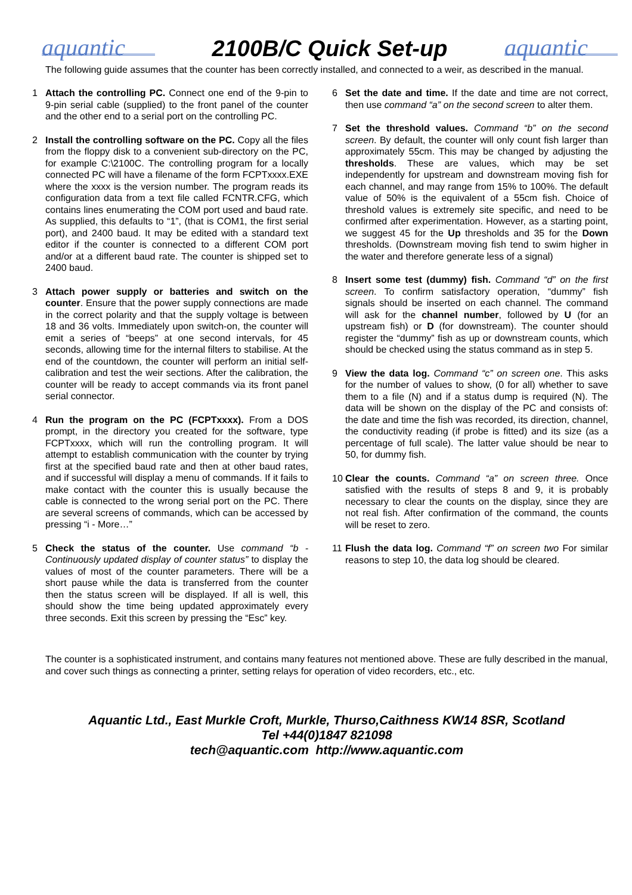aquantic
2100B/C Quick Set-up
aquantic
The following guide assumes that the counter has been correctly installed, and connected to a weir, as described in the manual.
1 Attach the controlling PC. Connect one end of the 9-pin to 9-pin serial cable (supplied) to the front panel of the counter and the other end to a serial port on the controlling PC.
2 Install the controlling software on the PC. Copy all the files from the floppy disk to a convenient sub-directory on the PC, for example C:\2100C. The controlling program for a locally connected PC will have a filename of the form FCPTxxxx.EXE where the xxxx is the version number. The program reads its configuration data from a text file called FCNTR.CFG, which contains lines enumerating the COM port used and baud rate. As supplied, this defaults to “1”, (that is COM1, the first serial port), and 2400 baud. It may be edited with a standard text editor if the counter is connected to a different COM port and/or at a different baud rate. The counter is shipped set to 2400 baud.
3 Attach power supply or batteries and switch on the counter. Ensure that the power supply connections are made in the correct polarity and that the supply voltage is between 18 and 36 volts. Immediately upon switch-on, the counter will emit a series of “beeps” at one second intervals, for 45 seconds, allowing time for the internal filters to stabilise. At the end of the countdown, the counter will perform an initial self-calibration and test the weir sections. After the calibration, the counter will be ready to accept commands via its front panel serial connector.
4 Run the program on the PC (FCPTxxxx). From a DOS prompt, in the directory you created for the software, type FCPTxxxx, which will run the controlling program. It will attempt to establish communication with the counter by trying first at the specified baud rate and then at other baud rates, and if successful will display a menu of commands. If it fails to make contact with the counter this is usually because the cable is connected to the wrong serial port on the PC. There are several screens of commands, which can be accessed by pressing “i - More…”
5 Check the status of the counter. Use command “b - Continuously updated display of counter status” to display the values of most of the counter parameters. There will be a short pause while the data is transferred from the counter then the status screen will be displayed. If all is well, this should show the time being updated approximately every three seconds. Exit this screen by pressing the “Esc” key.
6 Set the date and time. If the date and time are not correct, then use command “a” on the second screen to alter them.
7 Set the threshold values. Command “b” on the second screen. By default, the counter will only count fish larger than approximately 55cm. This may be changed by adjusting the thresholds. These are values, which may be set independently for upstream and downstream moving fish for each channel, and may range from 15% to 100%. The default value of 50% is the equivalent of a 55cm fish. Choice of threshold values is extremely site specific, and need to be confirmed after experimentation. However, as a starting point, we suggest 45 for the Up thresholds and 35 for the Down thresholds. (Downstream moving fish tend to swim higher in the water and therefore generate less of a signal)
8 Insert some test (dummy) fish. Command “d” on the first screen. To confirm satisfactory operation, “dummy” fish signals should be inserted on each channel. The command will ask for the channel number, followed by U (for an upstream fish) or D (for downstream). The counter should register the “dummy” fish as up or downstream counts, which should be checked using the status command as in step 5.
9 View the data log. Command “c” on screen one. This asks for the number of values to show, (0 for all) whether to save them to a file (N) and if a status dump is required (N). The data will be shown on the display of the PC and consists of: the date and time the fish was recorded, its direction, channel, the conductivity reading (if probe is fitted) and its size (as a percentage of full scale). The latter value should be near to 50, for dummy fish.
10 Clear the counts. Command “a” on screen three. Once satisfied with the results of steps 8 and 9, it is probably necessary to clear the counts on the display, since they are not real fish. After confirmation of the command, the counts will be reset to zero.
11 Flush the data log. Command “f” on screen two For similar reasons to step 10, the data log should be cleared.
The counter is a sophisticated instrument, and contains many features not mentioned above. These are fully described in the manual, and cover such things as connecting a printer, setting relays for operation of video recorders, etc., etc.
Aquantic Ltd., East Murkle Croft, Murkle, Thurso,Caithness KW14 8SR, Scotland
Tel +44(0)1847 821098
tech@aquantic.com http://www.aquantic.com